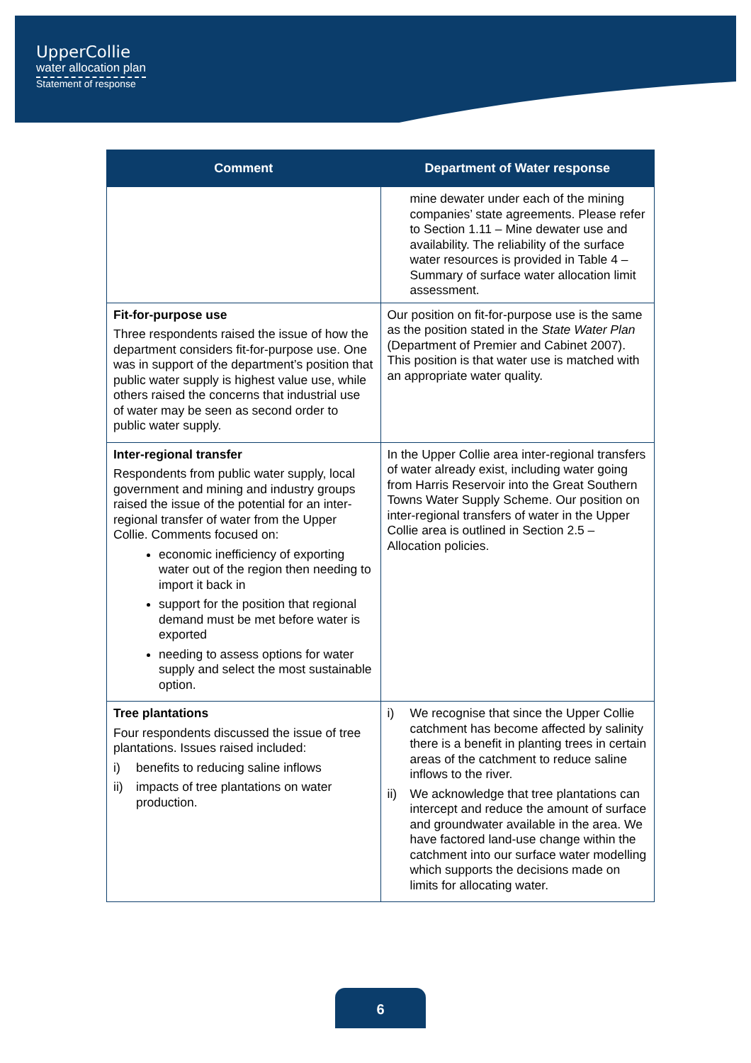UpperCollie
water allocation plan
Statement of response
| Comment | Department of Water response |
| --- | --- |
| | mine dewater under each of the mining companies’ state agreements. Please refer to Section 1.11 – Mine dewater use and availability. The reliability of the surface water resources is provided in Table 4 – Summary of surface water allocation limit assessment. |
| Fit-for-purpose use Three respondents raised the issue of how the department considers fit-for-purpose use. One was in support of the department’s position that public water supply is highest value use, while others raised the concerns that industrial use of water may be seen as second order to public water supply. | Our position on fit-for-purpose use is the same as the position stated in the State Water Plan (Department of Premier and Cabinet 2007). This position is that water use is matched with an appropriate water quality. |
| Inter-regional transfer Respondents from public water supply, local government and mining and industry groups raised the issue of the potential for an inter-regional transfer of water from the Upper Collie. Comments focused on: economic inefficiency of exporting water out of the region then needing to import it back in support for the position that regional demand must be met before water is exported needing to assess options for water supply and select the most sustainable option. | In the Upper Collie area inter-regional transfers of water already exist, including water going from Harris Reservoir into the Great Southern Towns Water Supply Scheme. Our position on inter-regional transfers of water in the Upper Collie area is outlined in Section 2.5 – Allocation policies. |
| Tree plantations Four respondents discussed the issue of tree plantations. Issues raised included: i) benefits to reducing saline inflows ii) impacts of tree plantations on water production. | i) We recognise that since the Upper Collie catchment has become affected by salinity there is a benefit in planting trees in certain areas of the catchment to reduce saline inflows to the river. ii) We acknowledge that tree plantations can intercept and reduce the amount of surface and groundwater available in the area. We have factored land-use change within the catchment into our surface water modelling which supports the decisions made on limits for allocating water. |
6